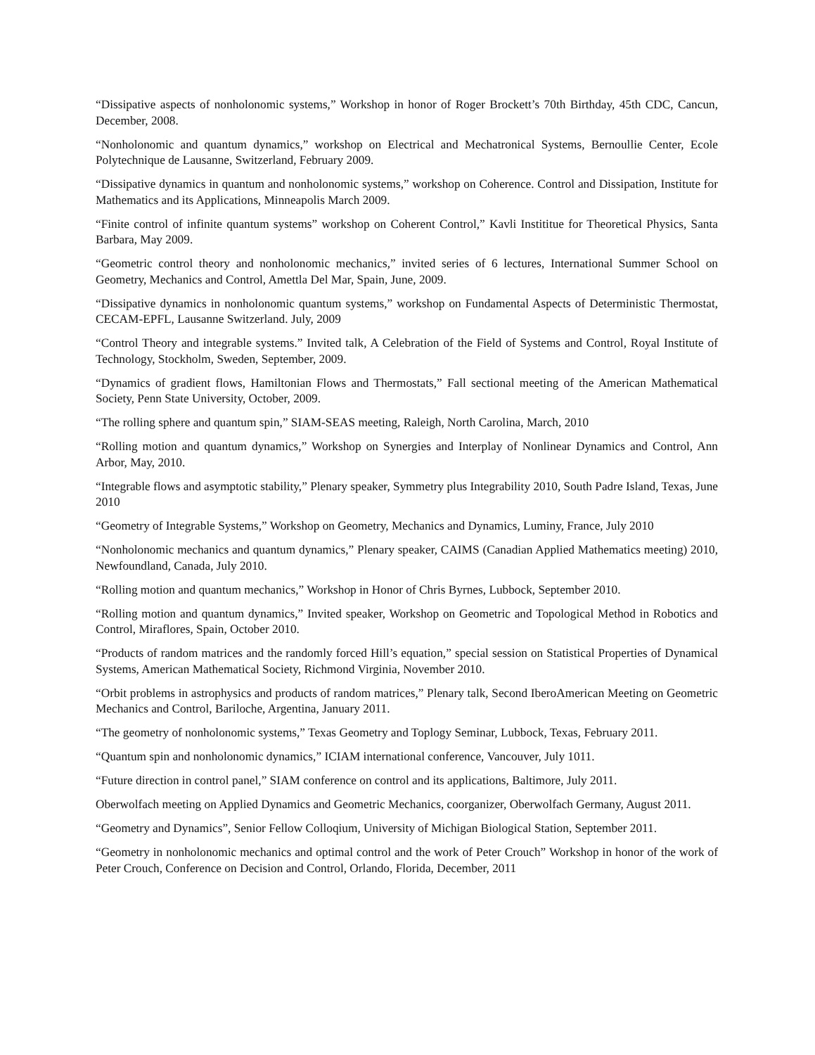“Dissipative aspects of nonholonomic systems,” Workshop in honor of Roger Brockett’s 70th Birthday, 45th CDC, Cancun, December, 2008.
“Nonholonomic and quantum dynamics,” workshop on Electrical and Mechatronical Systems, Bernoullie Center, Ecole Polytechnique de Lausanne, Switzerland, February 2009.
“Dissipative dynamics in quantum and nonholonomic systems,” workshop on Coherence. Control and Dissipation, Institute for Mathematics and its Applications, Minneapolis March 2009.
“Finite control of infinite quantum systems” workshop on Coherent Control,” Kavli Instititue for Theoretical Physics, Santa Barbara, May 2009.
“Geometric control theory and nonholonomic mechanics,” invited series of 6 lectures, International Summer School on Geometry, Mechanics and Control, Amettla Del Mar, Spain, June, 2009.
“Dissipative dynamics in nonholonomic quantum systems,” workshop on Fundamental Aspects of Deterministic Thermostat, CECAM-EPFL, Lausanne Switzerland. July, 2009
“Control Theory and integrable systems.” Invited talk, A Celebration of the Field of Systems and Control, Royal Institute of Technology, Stockholm, Sweden, September, 2009.
“Dynamics of gradient flows, Hamiltonian Flows and Thermostats,” Fall sectional meeting of the American Mathematical Society, Penn State University, October, 2009.
“The rolling sphere and quantum spin,” SIAM-SEAS meeting, Raleigh, North Carolina, March, 2010
“Rolling motion and quantum dynamics,” Workshop on Synergies and Interplay of Nonlinear Dynamics and Control, Ann Arbor, May, 2010.
“Integrable flows and asymptotic stability,” Plenary speaker, Symmetry plus Integrability 2010, South Padre Island, Texas, June 2010
“Geometry of Integrable Systems,” Workshop on Geometry, Mechanics and Dynamics, Luminy, France, July 2010
“Nonholonomic mechanics and quantum dynamics,” Plenary speaker, CAIMS (Canadian Applied Mathematics meeting) 2010, Newfoundland, Canada, July 2010.
“Rolling motion and quantum mechanics,” Workshop in Honor of Chris Byrnes, Lubbock, September 2010.
“Rolling motion and quantum dynamics,” Invited speaker, Workshop on Geometric and Topological Method in Robotics and Control, Miraflores, Spain, October 2010.
“Products of random matrices and the randomly forced Hill’s equation,” special session on Statistical Properties of Dynamical Systems, American Mathematical Society, Richmond Virginia, November 2010.
“Orbit problems in astrophysics and products of random matrices,” Plenary talk, Second IberoAmerican Meeting on Geometric Mechanics and Control, Bariloche, Argentina, January 2011.
“The geometry of nonholonomic systems,” Texas Geometry and Toplogy Seminar, Lubbock, Texas, February 2011.
“Quantum spin and nonholonomic dynamics,” ICIAM international conference, Vancouver, July 1011.
“Future direction in control panel,” SIAM conference on control and its applications, Baltimore, July 2011.
Oberwolfach meeting on Applied Dynamics and Geometric Mechanics, coorganizer, Oberwolfach Germany, August 2011.
“Geometry and Dynamics”, Senior Fellow Colloqium, University of Michigan Biological Station, September 2011.
“Geometry in nonholonomic mechanics and optimal control and the work of Peter Crouch” Workshop in honor of the work of Peter Crouch, Conference on Decision and Control, Orlando, Florida, December, 2011